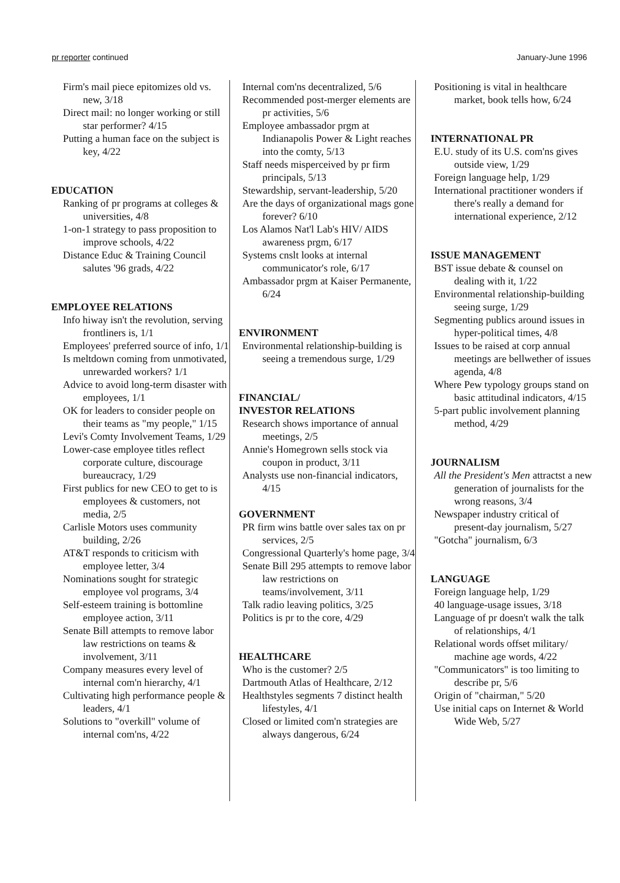pr reporter continued January-June 1996
Firm's mail piece epitomizes old vs. new, 3/18
Direct mail: no longer working or still star performer? 4/15
Putting a human face on the subject is key, 4/22
EDUCATION
Ranking of pr programs at colleges & universities, 4/8
1-on-1 strategy to pass proposition to improve schools, 4/22
Distance Educ & Training Council salutes '96 grads, 4/22
EMPLOYEE RELATIONS
Info hiway isn't the revolution, serving frontliners is, 1/1
Employees' preferred source of info, 1/1
Is meltdown coming from unmotivated, unrewarded workers? 1/1
Advice to avoid long-term disaster with employees, 1/1
OK for leaders to consider people on their teams as "my people," 1/15
Levi's Comty Involvement Teams, 1/29
Lower-case employee titles reflect corporate culture, discourage bureaucracy, 1/29
First publics for new CEO to get to is employees & customers, not media, 2/5
Carlisle Motors uses community building, 2/26
AT&T responds to criticism with employee letter, 3/4
Nominations sought for strategic employee vol programs, 3/4
Self-esteem training is bottomline employee action, 3/11
Senate Bill attempts to remove labor law restrictions on teams & involvement, 3/11
Company measures every level of internal com'n hierarchy, 4/1
Cultivating high performance people & leaders, 4/1
Solutions to "overkill" volume of internal com'ns, 4/22
Internal com'ns decentralized, 5/6
Recommended post-merger elements are pr activities, 5/6
Employee ambassador prgm at Indianapolis Power & Light reaches into the comty, 5/13
Staff needs misperceived by pr firm principals, 5/13
Stewardship, servant-leadership, 5/20
Are the days of organizational mags gone forever? 6/10
Los Alamos Nat'l Lab's HIV/ AIDS awareness prgm, 6/17
Systems cnslt looks at internal communicator's role, 6/17
Ambassador prgm at Kaiser Permanente, 6/24
ENVIRONMENT
Environmental relationship-building is seeing a tremendous surge, 1/29
FINANCIAL/
INVESTOR RELATIONS
Research shows importance of annual meetings, 2/5
Annie's Homegrown sells stock via coupon in product, 3/11
Analysts use non-financial indicators, 4/15
GOVERNMENT
PR firm wins battle over sales tax on pr services, 2/5
Congressional Quarterly's home page, 3/4
Senate Bill 295 attempts to remove labor law restrictions on teams/involvement, 3/11
Talk radio leaving politics, 3/25
Politics is pr to the core, 4/29
HEALTHCARE
Who is the customer? 2/5
Dartmouth Atlas of Healthcare, 2/12
Healthstyles segments 7 distinct health lifestyles, 4/1
Closed or limited com'n strategies are always dangerous, 6/24
Positioning is vital in healthcare market, book tells how, 6/24
INTERNATIONAL PR
E.U. study of its U.S. com'ns gives outside view, 1/29
Foreign language help, 1/29
International practitioner wonders if there's really a demand for international experience, 2/12
ISSUE MANAGEMENT
BST issue debate & counsel on dealing with it, 1/22
Environmental relationship-building seeing surge, 1/29
Segmenting publics around issues in hyper-political times, 4/8
Issues to be raised at corp annual meetings are bellwether of issues agenda, 4/8
Where Pew typology groups stand on basic attitudinal indicators, 4/15
5-part public involvement planning method, 4/29
JOURNALISM
All the President's Men attractst a new generation of journalists for the wrong reasons, 3/4
Newspaper industry critical of present-day journalism, 5/27
"Gotcha" journalism, 6/3
LANGUAGE
Foreign language help, 1/29
40 language-usage issues, 3/18
Language of pr doesn't walk the talk of relationships, 4/1
Relational words offset military/ machine age words, 4/22
"Communicators" is too limiting to describe pr, 5/6
Origin of "chairman," 5/20
Use initial caps on Internet & World Wide Web, 5/27